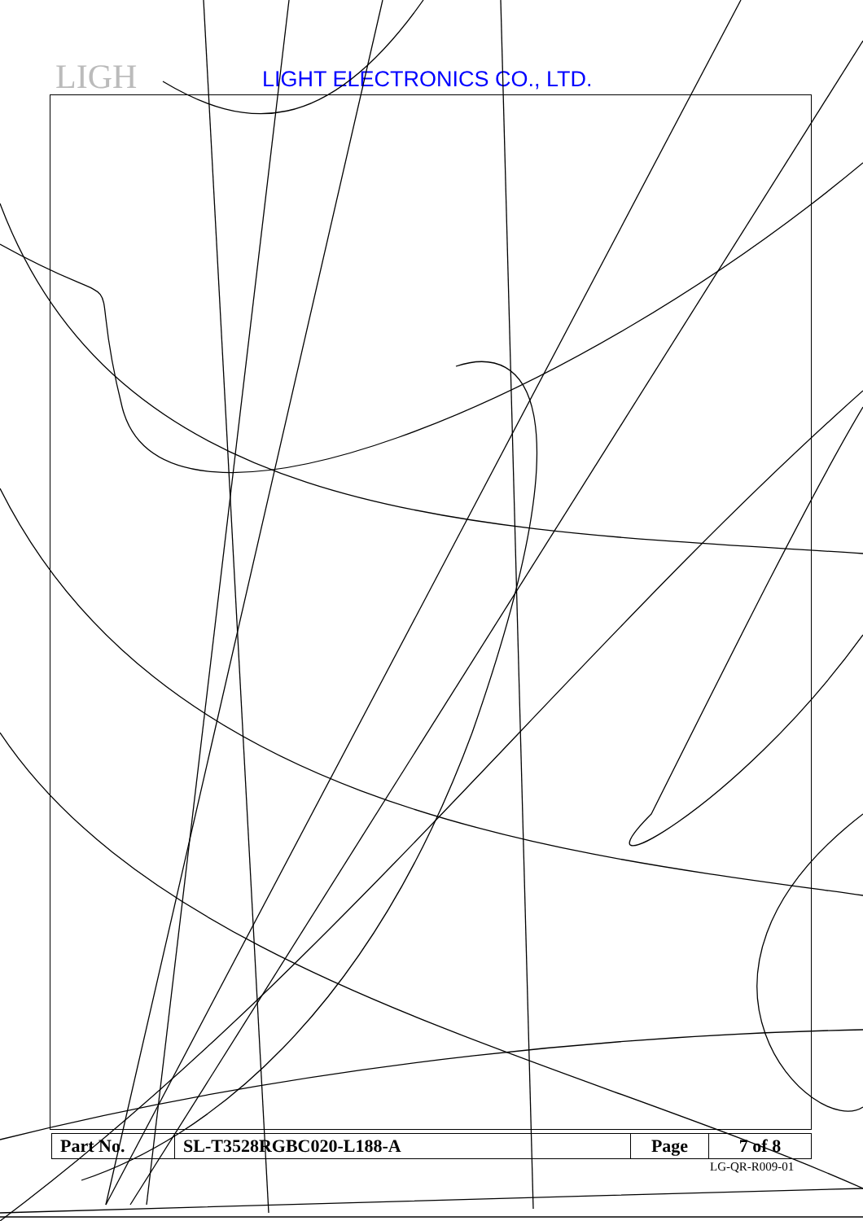LIGH LIGHT ELECTRONICS CO., LTD.
| Part No. | SL-T3528RGBC020-L188-A | Page | 7 of 8 |
LG-QR-R009-01